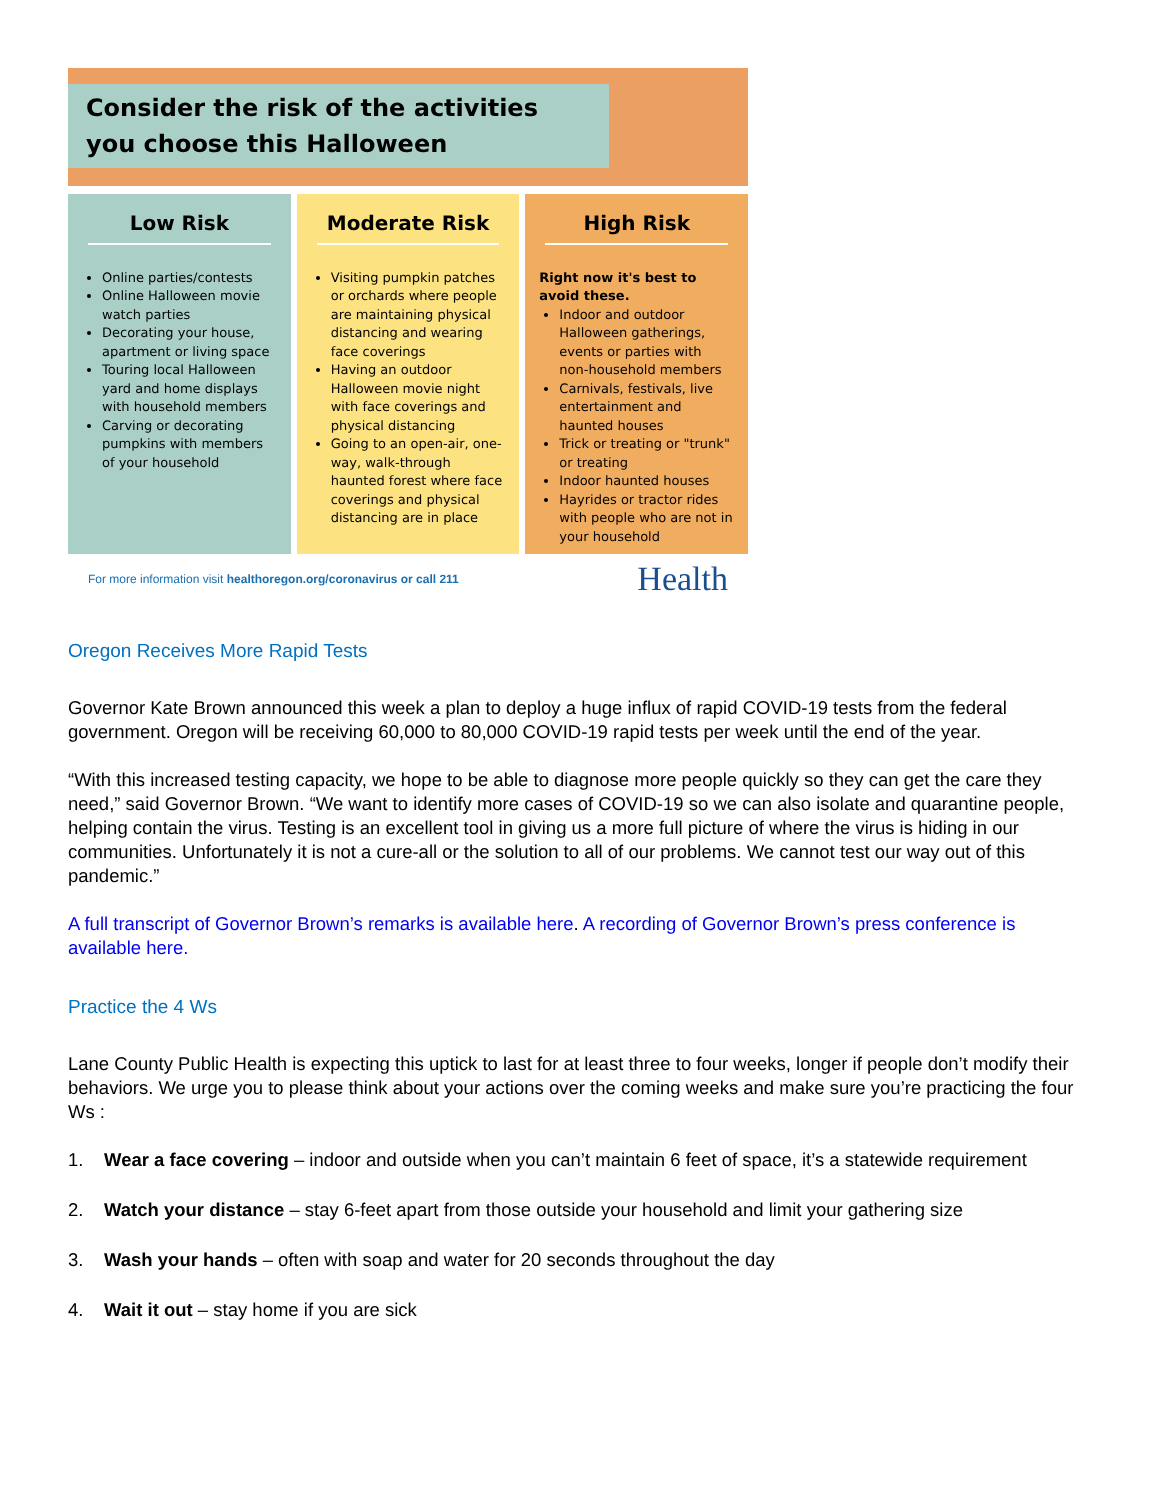Consider the risk of the activities
you choose this Halloween
Low Risk
Online parties/contests
Online Halloween movie watch parties
Decorating your house, apartment or living space
Touring local Halloween yard and home displays with household members
Carving or decorating pumpkins with members of your household
Moderate Risk
Visiting pumpkin patches or orchards where people are maintaining physical distancing and wearing face coverings
Having an outdoor Halloween movie night with face coverings and physical distancing
Going to an open-air, one-way, walk-through haunted forest where face coverings and physical distancing are in place
High Risk
Right now it's best to avoid these.
Indoor and outdoor Halloween gatherings, events or parties with non-household members
Carnivals, festivals, live entertainment and haunted houses
Trick or treating or "trunk" or treating
Indoor haunted houses
Hayrides or tractor rides with people who are not in your household
For more information visit healthoregon.org/coronavirus or call 211 Health
Oregon Receives More Rapid Tests
Governor Kate Brown announced this week a plan to deploy a huge influx of rapid COVID-19 tests from the federal government. Oregon will be receiving 60,000 to 80,000 COVID-19 rapid tests per week until the end of the year.
“With this increased testing capacity, we hope to be able to diagnose more people quickly so they can get the care they need,” said Governor Brown. “We want to identify more cases of COVID-19 so we can also isolate and quarantine people, helping contain the virus. Testing is an excellent tool in giving us a more full picture of where the virus is hiding in our communities. Unfortunately it is not a cure-all or the solution to all of our problems. We cannot test our way out of this pandemic.”
A full transcript of Governor Brown’s remarks is available here. A recording of Governor Brown’s press conference is available here.
Practice the 4 Ws
Lane County Public Health is expecting this uptick to last for at least three to four weeks, longer if people don’t modify their behaviors. We urge you to please think about your actions over the coming weeks and make sure you’re practicing the four Ws :
1. Wear a face covering – indoor and outside when you can’t maintain 6 feet of space, it’s a statewide requirement
2. Watch your distance – stay 6-feet apart from those outside your household and limit your gathering size
3. Wash your hands – often with soap and water for 20 seconds throughout the day
4. Wait it out – stay home if you are sick